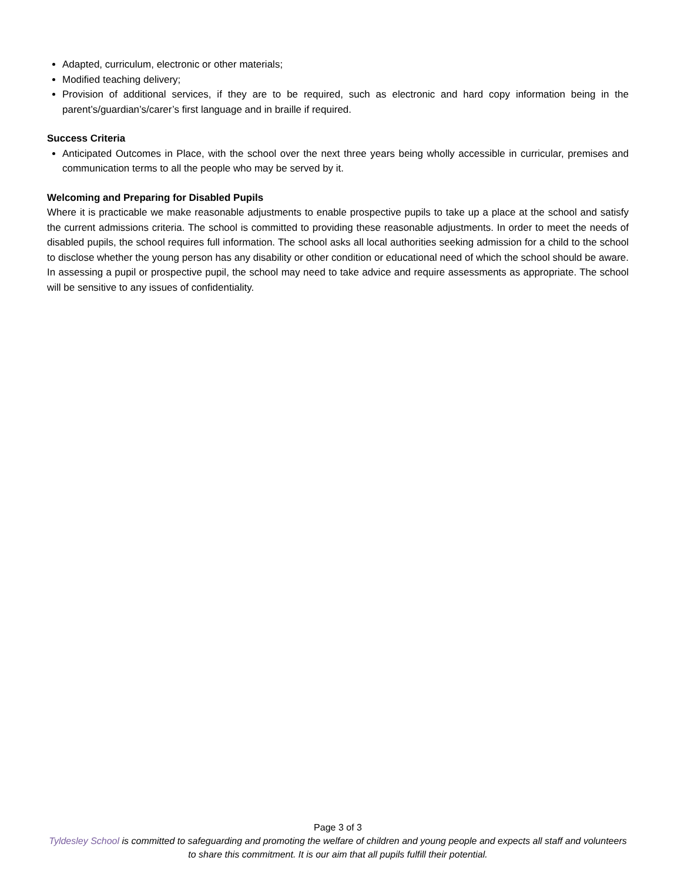Adapted, curriculum, electronic or other materials;
Modified teaching delivery;
Provision of additional services, if they are to be required, such as electronic and hard copy information being in the parent’s/guardian’s/carer’s first language and in braille if required.
Success Criteria
Anticipated Outcomes in Place, with the school over the next three years being wholly accessible in curricular, premises and communication terms to all the people who may be served by it.
Welcoming and Preparing for Disabled Pupils
Where it is practicable we make reasonable adjustments to enable prospective pupils to take up a place at the school and satisfy the current admissions criteria. The school is committed to providing these reasonable adjustments. In order to meet the needs of disabled pupils, the school requires full information. The school asks all local authorities seeking admission for a child to the school to disclose whether the young person has any disability or other condition or educational need of which the school should be aware. In assessing a pupil or prospective pupil, the school may need to take advice and require assessments as appropriate. The school will be sensitive to any issues of confidentiality.
Page 3 of 3
Tyldesley School is committed to safeguarding and promoting the welfare of children and young people and expects all staff and volunteers to share this commitment. It is our aim that all pupils fulfill their potential.